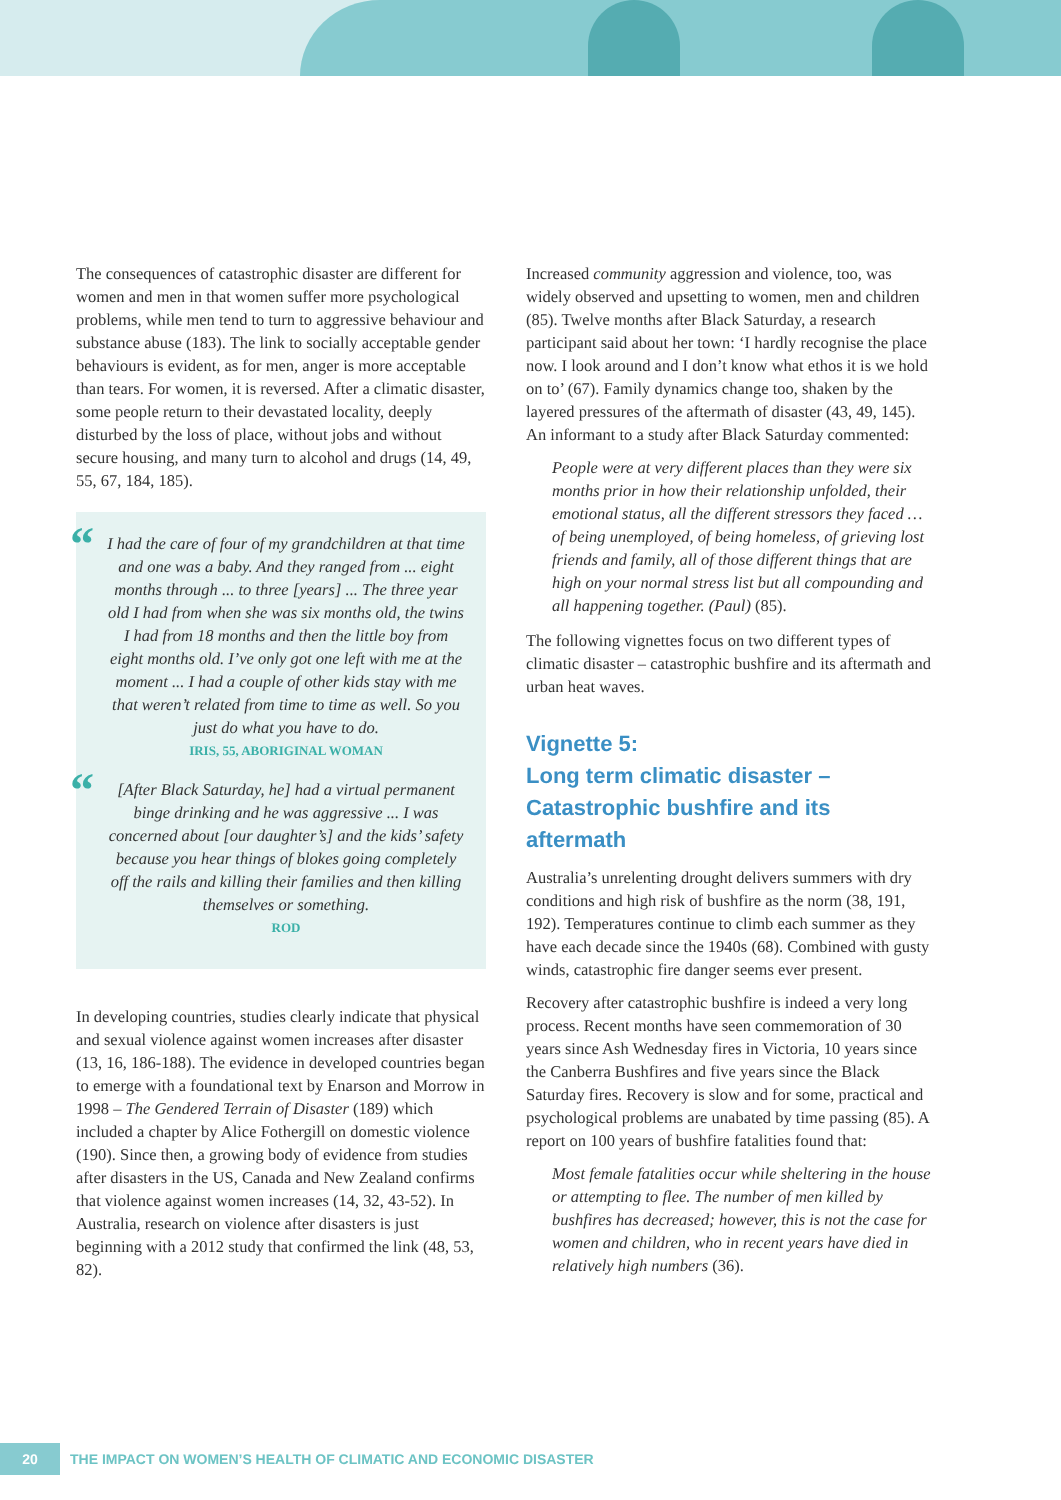The consequences of catastrophic disaster are different for women and men in that women suffer more psychological problems, while men tend to turn to aggressive behaviour and substance abuse (183). The link to socially acceptable gender behaviours is evident, as for men, anger is more acceptable than tears. For women, it is reversed. After a climatic disaster, some people return to their devastated locality, deeply disturbed by the loss of place, without jobs and without secure housing, and many turn to alcohol and drugs (14, 49, 55, 67, 184, 185).
“I had the care of four of my grandchildren at that time and one was a baby. And they ranged from ... eight months through ... to three [years] ... The three year old I had from when she was six months old, the twins I had from 18 months and then the little boy from eight months old. I’ve only got one left with me at the moment ... I had a couple of other kids stay with me that weren’t related from time to time as well. So you just do what you have to do.
IRIS, 55, ABORIGINAL WOMAN
“[After Black Saturday, he] had a virtual permanent binge drinking and he was aggressive ... I was concerned about [our daughter’s] and the kids’ safety because you hear things of blokes going completely off the rails and killing their families and then killing themselves or something.
ROD
In developing countries, studies clearly indicate that physical and sexual violence against women increases after disaster (13, 16, 186-188). The evidence in developed countries began to emerge with a foundational text by Enarson and Morrow in 1998 – The Gendered Terrain of Disaster (189) which included a chapter by Alice Fothergill on domestic violence (190). Since then, a growing body of evidence from studies after disasters in the US, Canada and New Zealand confirms that violence against women increases (14, 32, 43-52). In Australia, research on violence after disasters is just beginning with a 2012 study that confirmed the link (48, 53, 82).
Increased community aggression and violence, too, was widely observed and upsetting to women, men and children (85). Twelve months after Black Saturday, a research participant said about her town: ‘I hardly recognise the place now. I look around and I don’t know what ethos it is we hold on to’ (67). Family dynamics change too, shaken by the layered pressures of the aftermath of disaster (43, 49, 145). An informant to a study after Black Saturday commented:
People were at very different places than they were six months prior in how their relationship unfolded, their emotional status, all the different stressors they faced … of being unemployed, of being homeless, of grieving lost friends and family, all of those different things that are high on your normal stress list but all compounding and all happening together. (Paul) (85).
The following vignettes focus on two different types of climatic disaster – catastrophic bushfire and its aftermath and urban heat waves.
Vignette 5:
Long term climatic disaster –
Catastrophic bushfire and its aftermath
Australia’s unrelenting drought delivers summers with dry conditions and high risk of bushfire as the norm (38, 191, 192). Temperatures continue to climb each summer as they have each decade since the 1940s (68). Combined with gusty winds, catastrophic fire danger seems ever present.
Recovery after catastrophic bushfire is indeed a very long process. Recent months have seen commemoration of 30 years since Ash Wednesday fires in Victoria, 10 years since the Canberra Bushfires and five years since the Black Saturday fires. Recovery is slow and for some, practical and psychological problems are unabated by time passing (85). A report on 100 years of bushfire fatalities found that:
Most female fatalities occur while sheltering in the house or attempting to flee. The number of men killed by bushfires has decreased; however, this is not the case for women and children, who in recent years have died in relatively high numbers (36).
20 THE IMPACT ON WOMEN’S HEALTH OF CLIMATIC AND ECONOMIC DISASTER